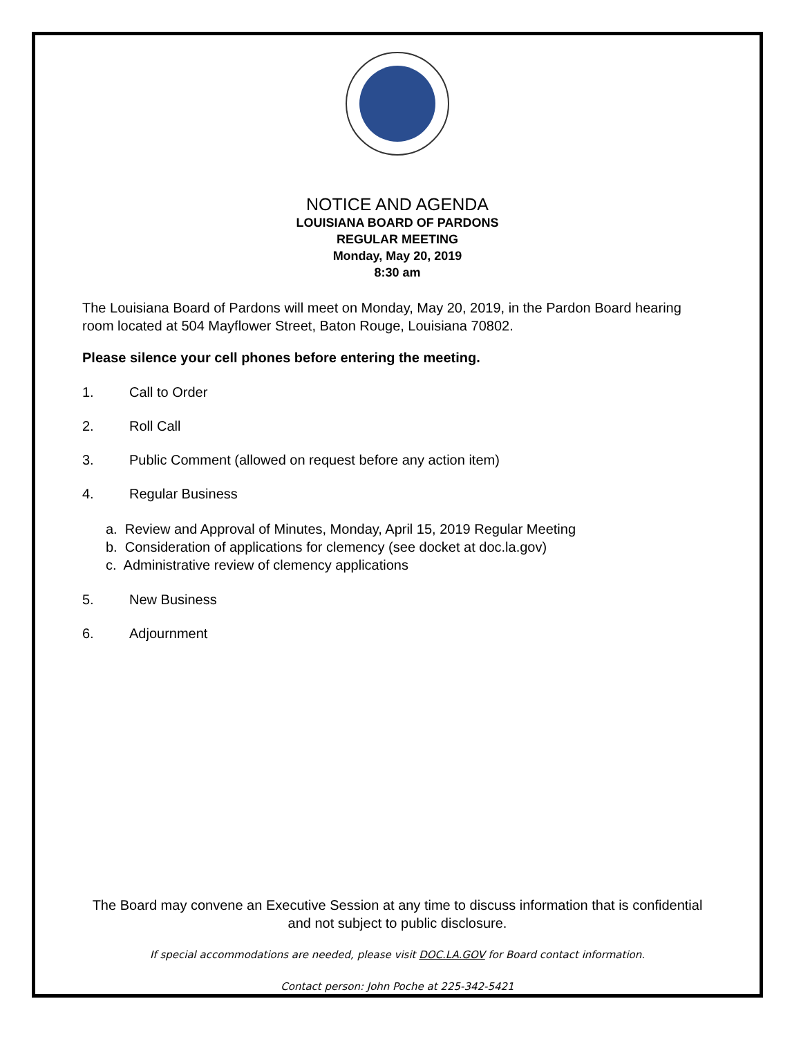NOTICE AND AGENDA
LOUISIANA BOARD OF PARDONS
REGULAR MEETING
Monday, May 20, 2019
8:30 am
The Louisiana Board of Pardons will meet on Monday, May 20, 2019, in the Pardon Board hearing room located at 504 Mayflower Street, Baton Rouge, Louisiana 70802.
Please silence your cell phones before entering the meeting.
1. Call to Order
2. Roll Call
3. Public Comment (allowed on request before any action item)
4. Regular Business
a. Review and Approval of Minutes, Monday, April 15, 2019 Regular Meeting
b. Consideration of applications for clemency (see docket at doc.la.gov)
c. Administrative review of clemency applications
5. New Business
6. Adjournment
The Board may convene an Executive Session at any time to discuss information that is confidential
and not subject to public disclosure.
If special accommodations are needed, please visit DOC.LA.GOV for Board contact information.
Contact person: John Poche at 225-342-5421